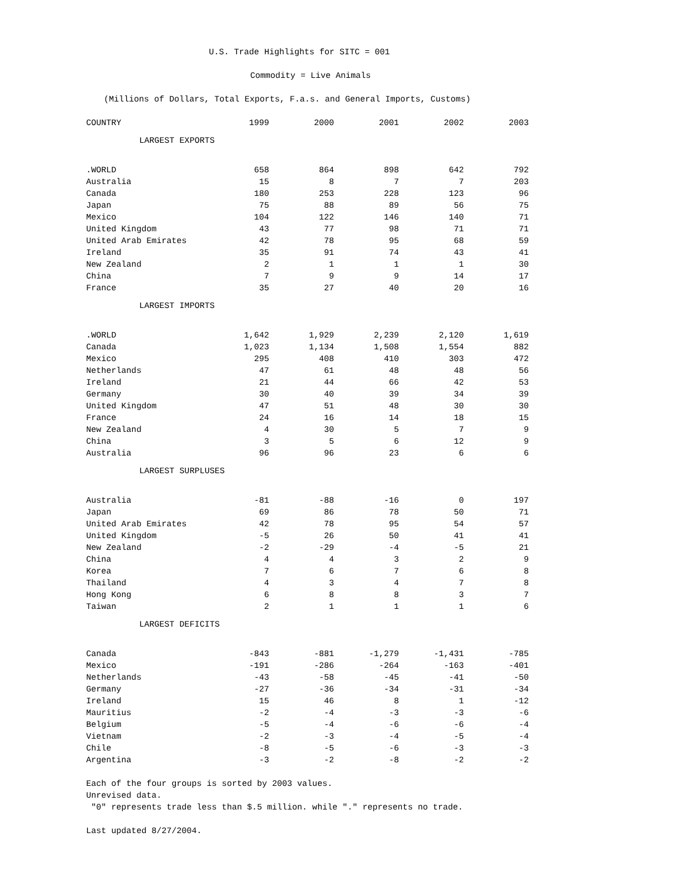U.S. Trade Highlights for SITC = 001
Commodity = Live Animals
(Millions of Dollars, Total Exports, F.a.s. and General Imports, Customs)
| COUNTRY | 1999 | 2000 | 2001 | 2002 | 2003 |
| --- | --- | --- | --- | --- | --- |
| LARGEST EXPORTS | | | | | |
| .WORLD | 658 | 864 | 898 | 642 | 792 |
| Australia | 15 | 8 | 7 | 7 | 203 |
| Canada | 180 | 253 | 228 | 123 | 96 |
| Japan | 75 | 88 | 89 | 56 | 75 |
| Mexico | 104 | 122 | 146 | 140 | 71 |
| United Kingdom | 43 | 77 | 98 | 71 | 71 |
| United Arab Emirates | 42 | 78 | 95 | 68 | 59 |
| Ireland | 35 | 91 | 74 | 43 | 41 |
| New Zealand | 2 | 1 | 1 | 1 | 30 |
| China | 7 | 9 | 9 | 14 | 17 |
| France | 35 | 27 | 40 | 20 | 16 |
| LARGEST IMPORTS | | | | | |
| .WORLD | 1,642 | 1,929 | 2,239 | 2,120 | 1,619 |
| Canada | 1,023 | 1,134 | 1,508 | 1,554 | 882 |
| Mexico | 295 | 408 | 410 | 303 | 472 |
| Netherlands | 47 | 61 | 48 | 48 | 56 |
| Ireland | 21 | 44 | 66 | 42 | 53 |
| Germany | 30 | 40 | 39 | 34 | 39 |
| United Kingdom | 47 | 51 | 48 | 30 | 30 |
| France | 24 | 16 | 14 | 18 | 15 |
| New Zealand | 4 | 30 | 5 | 7 | 9 |
| China | 3 | 5 | 6 | 12 | 9 |
| Australia | 96 | 96 | 23 | 6 | 6 |
| LARGEST SURPLUSES | | | | | |
| Australia | -81 | -88 | -16 | 0 | 197 |
| Japan | 69 | 86 | 78 | 50 | 71 |
| United Arab Emirates | 42 | 78 | 95 | 54 | 57 |
| United Kingdom | -5 | 26 | 50 | 41 | 41 |
| New Zealand | -2 | -29 | -4 | -5 | 21 |
| China | 4 | 4 | 3 | 2 | 9 |
| Korea | 7 | 6 | 7 | 6 | 8 |
| Thailand | 4 | 3 | 4 | 7 | 8 |
| Hong Kong | 6 | 8 | 8 | 3 | 7 |
| Taiwan | 2 | 1 | 1 | 1 | 6 |
| LARGEST DEFICITS | | | | | |
| Canada | -843 | -881 | -1,279 | -1,431 | -785 |
| Mexico | -191 | -286 | -264 | -163 | -401 |
| Netherlands | -43 | -58 | -45 | -41 | -50 |
| Germany | -27 | -36 | -34 | -31 | -34 |
| Ireland | 15 | 46 | 8 | 1 | -12 |
| Mauritius | -2 | -4 | -3 | -3 | -6 |
| Belgium | -5 | -4 | -6 | -6 | -4 |
| Vietnam | -2 | -3 | -4 | -5 | -4 |
| Chile | -8 | -5 | -6 | -3 | -3 |
| Argentina | -3 | -2 | -8 | -2 | -2 |
Each of the four groups is sorted by 2003 values.
Unrevised data.
"0" represents trade less than $.5 million. while "." represents no trade.
Last updated 8/27/2004.